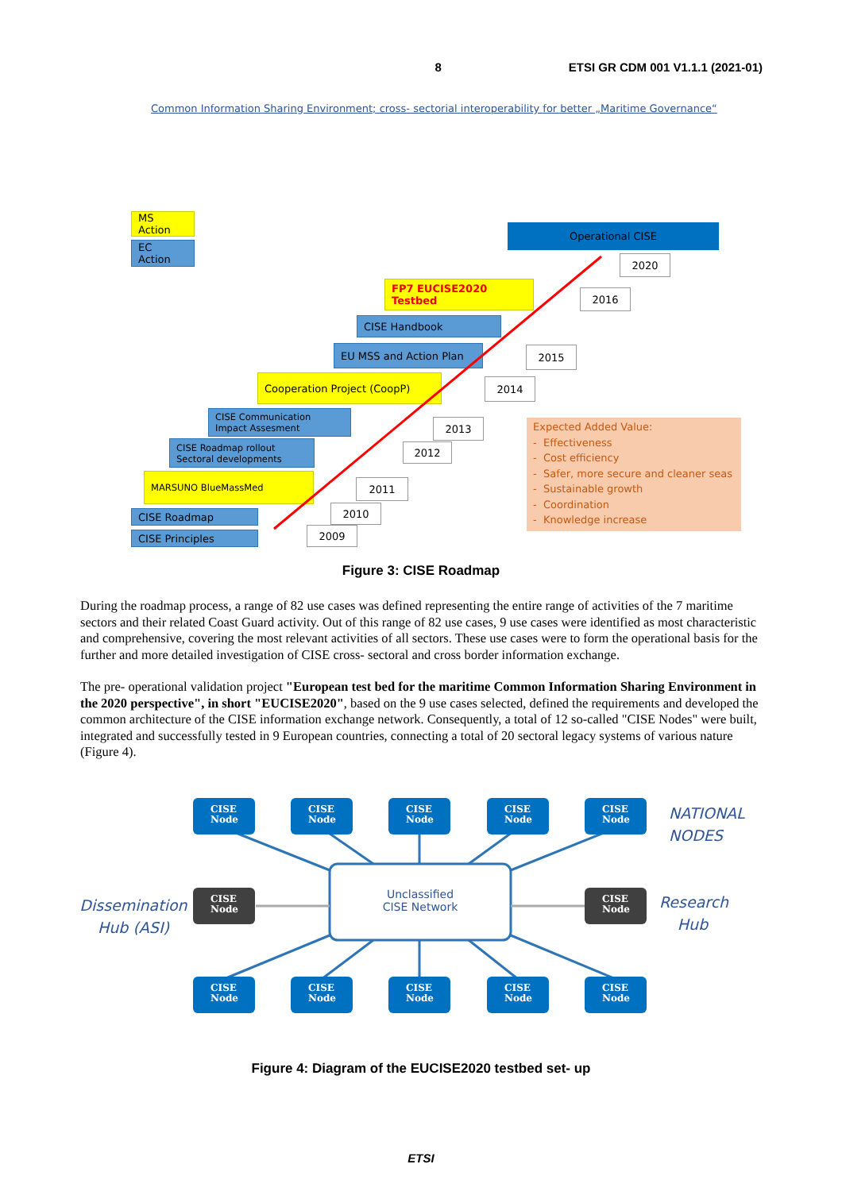8 ETSI GR CDM 001 V1.1.1 (2021-01)
Common Information Sharing Environment; cross- sectorial interoperability for better „Maritime Governance“
MS Action
EC Action
Operational CISE
2020
FP7 EUCISE2020 Testbed
2016
CISE Handbook
EU MSS and Action Plan 2015
Cooperation Project (CoopP) 2014
CISE Communication Impact Assesment
2013
CISE Roadmap rollout Sectoral developments
2012
Expected Added Value:
- Effectiveness
- Cost efficiency
- Safer, more secure and cleaner seas
- Sustainable growth
- Coordination
- Knowledge increase
MARSUNO BlueMassMed
2011
2010
CISE Roadmap
CISE Principles 2009
Figure 3: CISE Roadmap
During the roadmap process, a range of 82 use cases was defined representing the entire range of activities of the 7 maritime sectors and their related Coast Guard activity. Out of this range of 82 use cases, 9 use cases were identified as most characteristic and comprehensive, covering the most relevant activities of all sectors. These use cases were to form the operational basis for the further and more detailed investigation of CISE cross- sectoral and cross border information exchange.
The pre- operational validation project "European test bed for the maritime Common Information Sharing Environment in the 2020 perspective", in short "EUCISE2020", based on the 9 use cases selected, defined the requirements and developed the common architecture of the CISE information exchange network. Consequently, a total of 12 so-called "CISE Nodes" were built, integrated and successfully tested in 9 European countries, connecting a total of 20 sectoral legacy systems of various nature (Figure 4).
CISE
Node
CISE
Node
CISE
Node
CISE
Node
CISE
Node
NATIONAL
NODES
Dissemination
Hub (ASI)
CISE
Node
Unclassified
CISE Network
CISE
Node
Research
Hub
CISE
Node
CISE
Node
CISE
Node
CISE
Node
CISE
Node
Figure 4: Diagram of the EUCISE2020 testbed set- up
ETSI